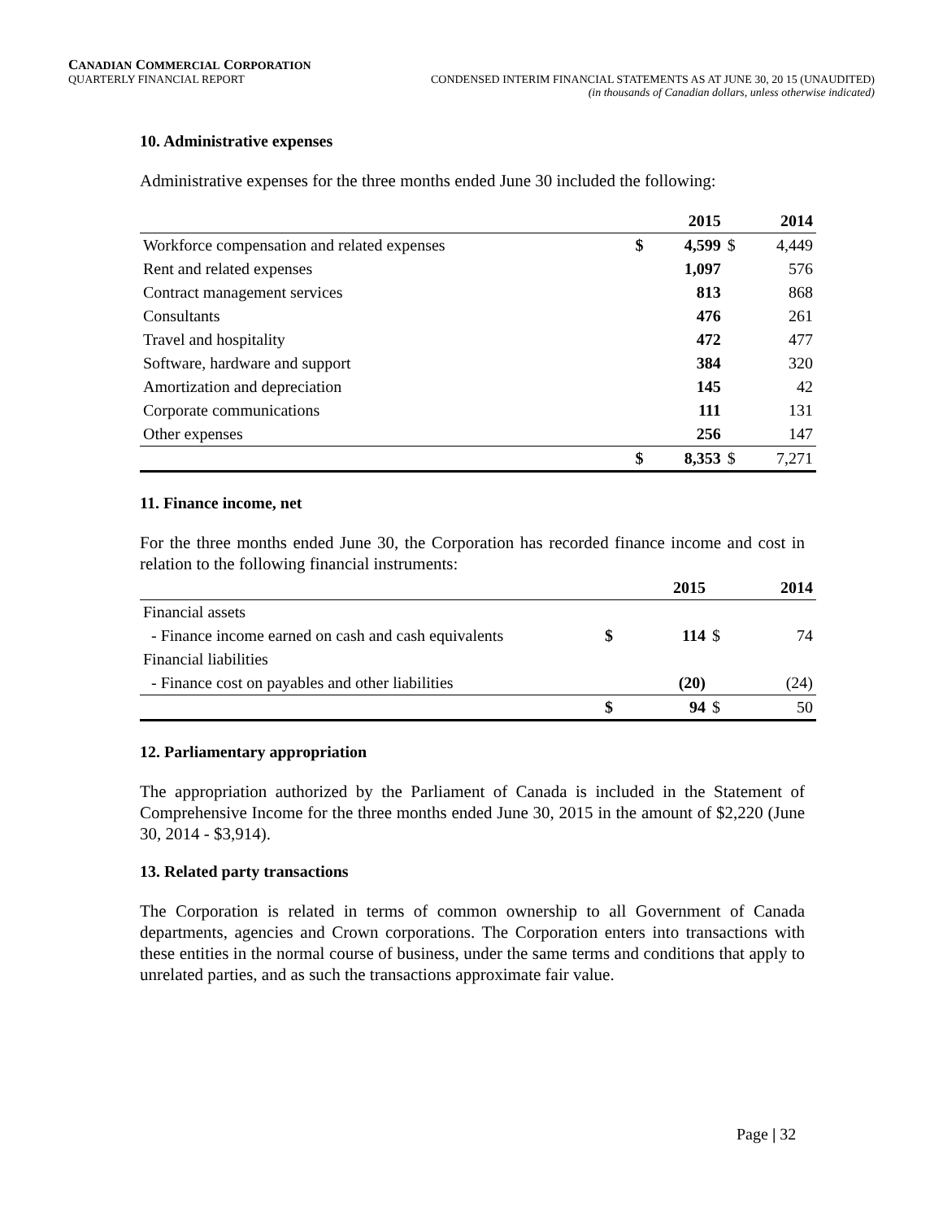CANADIAN COMMERCIAL CORPORATION
QUARTERLY FINANCIAL REPORT CONDENSED INTERIM FINANCIAL STATEMENTS AS AT JUNE 30, 20 15 (UNAUDITED)
(in thousands of Canadian dollars, unless otherwise indicated)
10. Administrative expenses
Administrative expenses for the three months ended June 30 included the following:
| | | 2015 | | 2014 |
| --- | --- | --- | --- | --- |
| Workforce compensation and related expenses | $ | 4,599 | $ | 4,449 |
| Rent and related expenses | | 1,097 | | 576 |
| Contract management services | | 813 | | 868 |
| Consultants | | 476 | | 261 |
| Travel and hospitality | | 472 | | 477 |
| Software, hardware and support | | 384 | | 320 |
| Amortization and depreciation | | 145 | | 42 |
| Corporate communications | | 111 | | 131 |
| Other expenses | | 256 | | 147 |
| | $ | 8,353 | $ | 7,271 |
11. Finance income, net
For the three months ended June 30, the Corporation has recorded finance income and cost in relation to the following financial instruments:
| | | 2015 | | 2014 |
| --- | --- | --- | --- | --- |
| Financial assets | | | | |
| - Finance income earned on cash and cash equivalents | $ | 114 | $ | 74 |
| Financial liabilities | | | | |
| - Finance cost on payables and other liabilities | | (20) | | (24) |
| | $ | 94 | $ | 50 |
12. Parliamentary appropriation
The appropriation authorized by the Parliament of Canada is included in the Statement of Comprehensive Income for the three months ended June 30, 2015 in the amount of $2,220 (June 30, 2014 - $3,914).
13. Related party transactions
The Corporation is related in terms of common ownership to all Government of Canada departments, agencies and Crown corporations. The Corporation enters into transactions with these entities in the normal course of business, under the same terms and conditions that apply to unrelated parties, and as such the transactions approximate fair value.
Page | 32